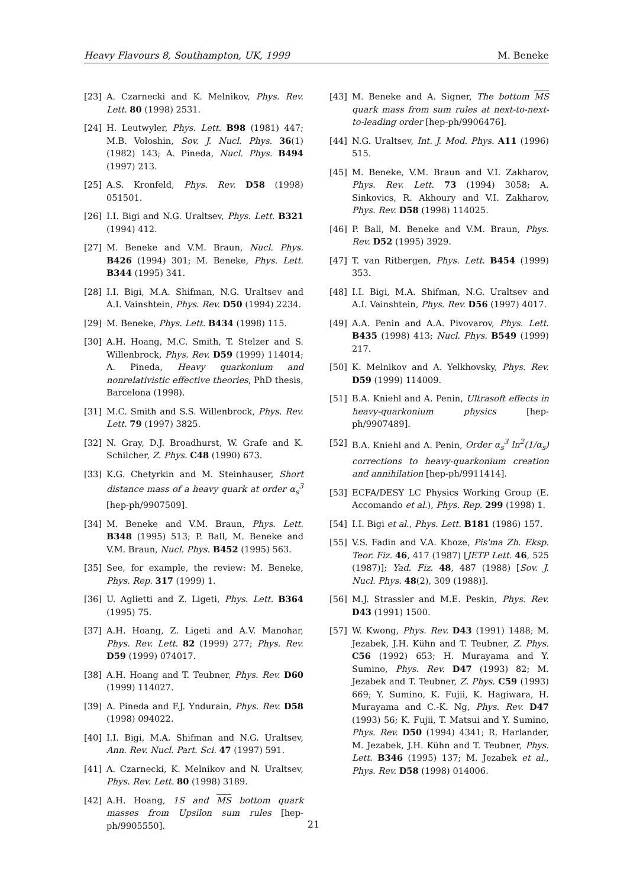Heavy Flavours 8, Southampton, UK, 1999 M. Beneke
[23] A. Czarnecki and K. Melnikov, Phys. Rev. Lett. 80 (1998) 2531.
[24] H. Leutwyler, Phys. Lett. B98 (1981) 447; M.B. Voloshin, Sov. J. Nucl. Phys. 36(1) (1982) 143; A. Pineda, Nucl. Phys. B494 (1997) 213.
[25] A.S. Kronfeld, Phys. Rev. D58 (1998) 051501.
[26] I.I. Bigi and N.G. Uraltsev, Phys. Lett. B321 (1994) 412.
[27] M. Beneke and V.M. Braun, Nucl. Phys. B426 (1994) 301; M. Beneke, Phys. Lett. B344 (1995) 341.
[28] I.I. Bigi, M.A. Shifman, N.G. Uraltsev and A.I. Vainshtein, Phys. Rev. D50 (1994) 2234.
[29] M. Beneke, Phys. Lett. B434 (1998) 115.
[30] A.H. Hoang, M.C. Smith, T. Stelzer and S. Willenbrock, Phys. Rev. D59 (1999) 114014; A. Pineda, Heavy quarkonium and nonrelativistic effective theories, PhD thesis, Barcelona (1998).
[31] M.C. Smith and S.S. Willenbrock, Phys. Rev. Lett. 79 (1997) 3825.
[32] N. Gray, D.J. Broadhurst, W. Grafe and K. Schilcher, Z. Phys. C48 (1990) 673.
[33] K.G. Chetyrkin and M. Steinhauser, Short distance mass of a heavy quark at order α<sub>s</sub><sup>3</sup> [hep-ph/9907509].
[34] M. Beneke and V.M. Braun, Phys. Lett. B348 (1995) 513; P. Ball, M. Beneke and V.M. Braun, Nucl. Phys. B452 (1995) 563.
[35] See, for example, the review: M. Beneke, Phys. Rep. 317 (1999) 1.
[36] U. Aglietti and Z. Ligeti, Phys. Lett. B364 (1995) 75.
[37] A.H. Hoang, Z. Ligeti and A.V. Manohar, Phys. Rev. Lett. 82 (1999) 277; Phys. Rev. D59 (1999) 074017.
[38] A.H. Hoang and T. Teubner, Phys. Rev. D60 (1999) 114027.
[39] A. Pineda and F.J. Yndurain, Phys. Rev. D58 (1998) 094022.
[40] I.I. Bigi, M.A. Shifman and N.G. Uraltsev, Ann. Rev. Nucl. Part. Sci. 47 (1997) 591.
[41] A. Czarnecki, K. Melnikov and N. Uraltsev, Phys. Rev. Lett. 80 (1998) 3189.
[42] A.H. Hoang, 1S and MS bottom quark masses from Upsilon sum rules [hep-ph/9905550].
[43] M. Beneke and A. Signer, The bottom MS quark mass from sum rules at next-to-next-to-leading order [hep-ph/9906476].
[44] N.G. Uraltsev, Int. J. Mod. Phys. A11 (1996) 515.
[45] M. Beneke, V.M. Braun and V.I. Zakharov, Phys. Rev. Lett. 73 (1994) 3058; A. Sinkovics, R. Akhoury and V.I. Zakharov, Phys. Rev. D58 (1998) 114025.
[46] P. Ball, M. Beneke and V.M. Braun, Phys. Rev. D52 (1995) 3929.
[47] T. van Ritbergen, Phys. Lett. B454 (1999) 353.
[48] I.I. Bigi, M.A. Shifman, N.G. Uraltsev and A.I. Vainshtein, Phys. Rev. D56 (1997) 4017.
[49] A.A. Penin and A.A. Pivovarov, Phys. Lett. B435 (1998) 413; Nucl. Phys. B549 (1999) 217.
[50] K. Melnikov and A. Yelkhovsky, Phys. Rev. D59 (1999) 114009.
[51] B.A. Kniehl and A. Penin, Ultrasoft effects in heavy-quarkonium physics [hep-ph/9907489].
[52] B.A. Kniehl and A. Penin, Order α<sub>s</sub><sup>3</sup> ln<sup>2</sup>(1/α<sub>s</sub>) corrections to heavy-quarkonium creation and annihilation [hep-ph/9911414].
[53] ECFA/DESY LC Physics Working Group (E. Accomando et al.), Phys. Rep. 299 (1998) 1.
[54] I.I. Bigi et al., Phys. Lett. B181 (1986) 157.
[55] V.S. Fadin and V.A. Khoze, Pis'ma Zh. Eksp. Teor. Fiz. 46, 417 (1987) [JETP Lett. 46, 525 (1987)]; Yad. Fiz. 48, 487 (1988) [Sov. J. Nucl. Phys. 48(2), 309 (1988)].
[56] M.J. Strassler and M.E. Peskin, Phys. Rev. D43 (1991) 1500.
[57] W. Kwong, Phys. Rev. D43 (1991) 1488; M. Jezabek, J.H. Kühn and T. Teubner, Z. Phys. C56 (1992) 653; H. Murayama and Y. Sumino, Phys. Rev. D47 (1993) 82; M. Jezabek and T. Teubner, Z. Phys. C59 (1993) 669; Y. Sumino, K. Fujii, K. Hagiwara, H. Murayama and C.-K. Ng, Phys. Rev. D47 (1993) 56; K. Fujii, T. Matsui and Y. Sumino, Phys. Rev. D50 (1994) 4341; R. Harlander, M. Jezabek, J.H. Kühn and T. Teubner, Phys. Lett. B346 (1995) 137; M. Jezabek et al., Phys. Rev. D58 (1998) 014006.
21